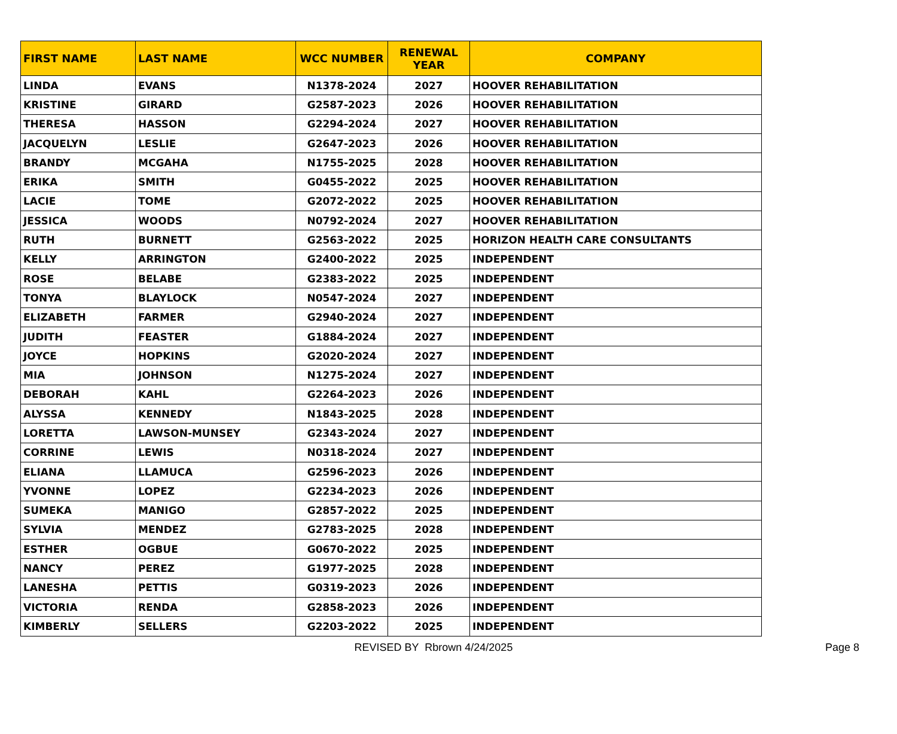| FIRST NAME | LAST NAME | WCC NUMBER | RENEWAL YEAR | COMPANY |
| --- | --- | --- | --- | --- |
| LINDA | EVANS | N1378-2024 | 2027 | HOOVER REHABILITATION |
| KRISTINE | GIRARD | G2587-2023 | 2026 | HOOVER REHABILITATION |
| THERESA | HASSON | G2294-2024 | 2027 | HOOVER REHABILITATION |
| JACQUELYN | LESLIE | G2647-2023 | 2026 | HOOVER REHABILITATION |
| BRANDY | MCGAHA | N1755-2025 | 2028 | HOOVER REHABILITATION |
| ERIKA | SMITH | G0455-2022 | 2025 | HOOVER REHABILITATION |
| LACIE | TOME | G2072-2022 | 2025 | HOOVER REHABILITATION |
| JESSICA | WOODS | N0792-2024 | 2027 | HOOVER REHABILITATION |
| RUTH | BURNETT | G2563-2022 | 2025 | HORIZON HEALTH CARE CONSULTANTS |
| KELLY | ARRINGTON | G2400-2022 | 2025 | INDEPENDENT |
| ROSE | BELABE | G2383-2022 | 2025 | INDEPENDENT |
| TONYA | BLAYLOCK | N0547-2024 | 2027 | INDEPENDENT |
| ELIZABETH | FARMER | G2940-2024 | 2027 | INDEPENDENT |
| JUDITH | FEASTER | G1884-2024 | 2027 | INDEPENDENT |
| JOYCE | HOPKINS | G2020-2024 | 2027 | INDEPENDENT |
| MIA | JOHNSON | N1275-2024 | 2027 | INDEPENDENT |
| DEBORAH | KAHL | G2264-2023 | 2026 | INDEPENDENT |
| ALYSSA | KENNEDY | N1843-2025 | 2028 | INDEPENDENT |
| LORETTA | LAWSON-MUNSEY | G2343-2024 | 2027 | INDEPENDENT |
| CORRINE | LEWIS | N0318-2024 | 2027 | INDEPENDENT |
| ELIANA | LLAMUCA | G2596-2023 | 2026 | INDEPENDENT |
| YVONNE | LOPEZ | G2234-2023 | 2026 | INDEPENDENT |
| SUMEKA | MANIGO | G2857-2022 | 2025 | INDEPENDENT |
| SYLVIA | MENDEZ | G2783-2025 | 2028 | INDEPENDENT |
| ESTHER | OGBUE | G0670-2022 | 2025 | INDEPENDENT |
| NANCY | PEREZ | G1977-2025 | 2028 | INDEPENDENT |
| LANESHA | PETTIS | G0319-2023 | 2026 | INDEPENDENT |
| VICTORIA | RENDA | G2858-2023 | 2026 | INDEPENDENT |
| KIMBERLY | SELLERS | G2203-2022 | 2025 | INDEPENDENT |
REVISED BY Rbrown 4/24/2025 Page 8